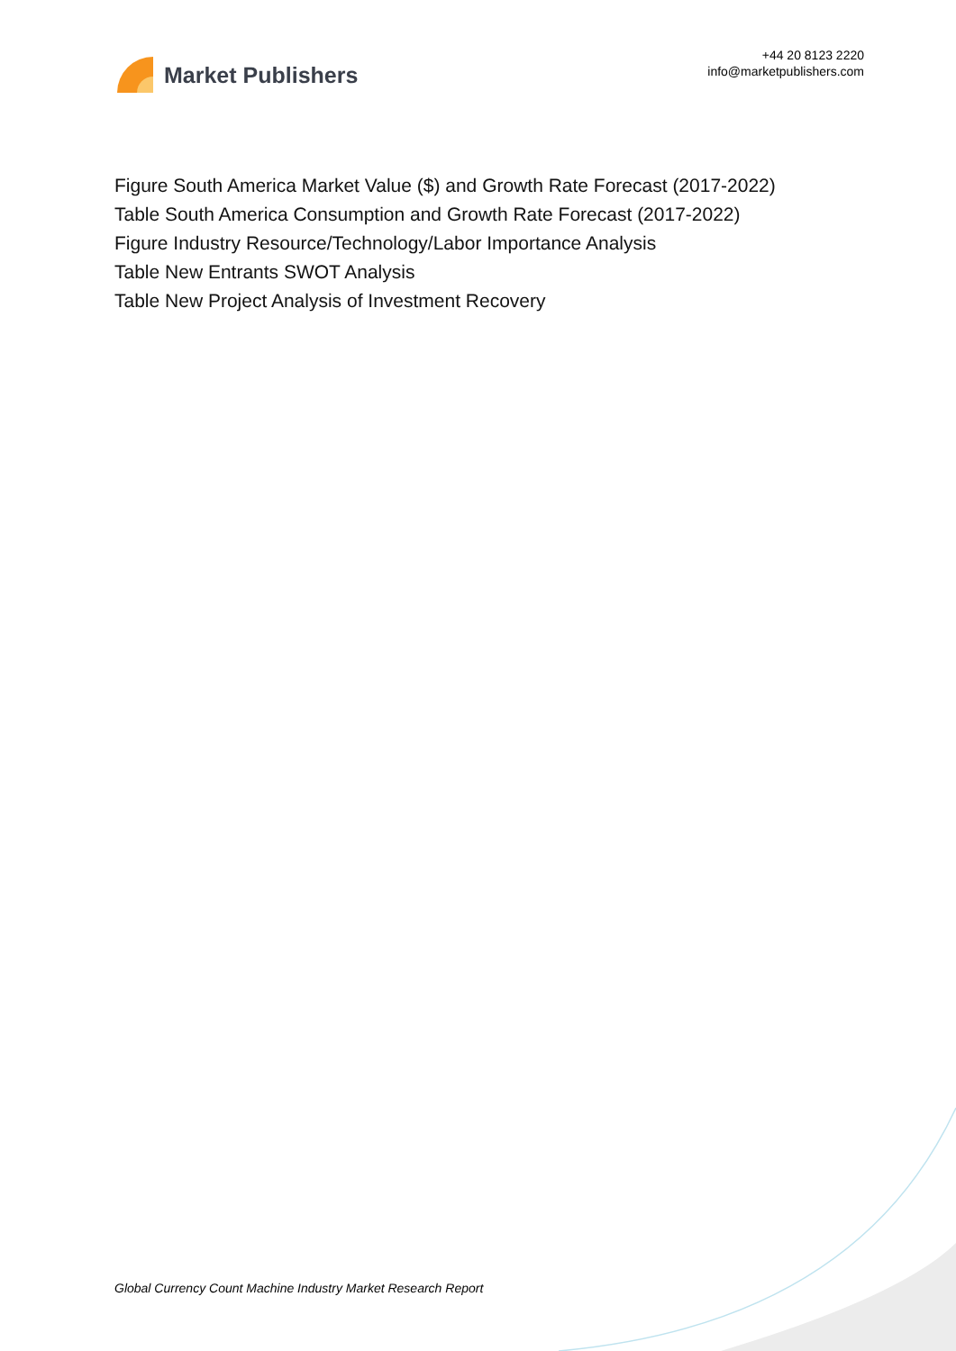Market Publishers
+44 20 8123 2220
info@marketpublishers.com
Figure South America Market Value ($) and Growth Rate Forecast (2017-2022)
Table South America Consumption and Growth Rate Forecast (2017-2022)
Figure Industry Resource/Technology/Labor Importance Analysis
Table New Entrants SWOT Analysis
Table New Project Analysis of Investment Recovery
Global Currency Count Machine Industry Market Research Report